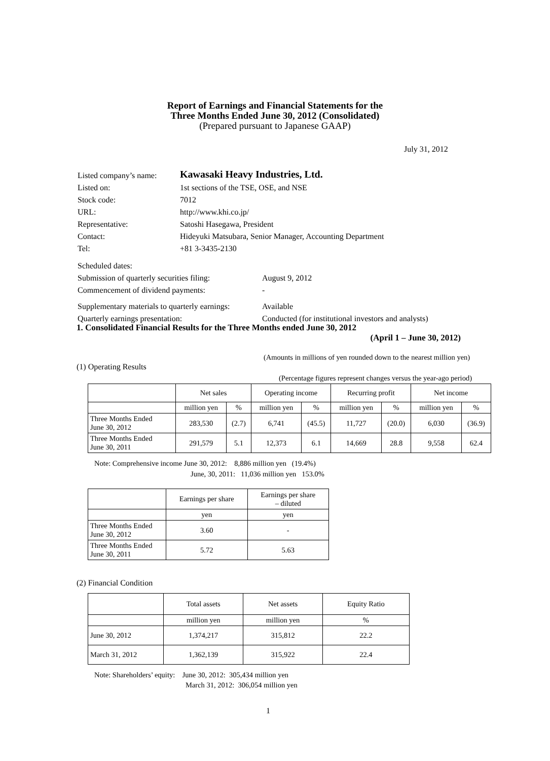Report of Earnings and Financial Statements for the
Three Months Ended June 30, 2012 (Consolidated)
(Prepared pursuant to Japanese GAAP)
July 31, 2012
| Listed company’s name: | Kawasaki Heavy Industries, Ltd. |
| Listed on: | 1st sections of the TSE, OSE, and NSE |
| Stock code: | 7012 |
| URL: | http://www.khi.co.jp/ |
| Representative: | Satoshi Hasegawa, President |
| Contact: | Hideyuki Matsubara, Senior Manager, Accounting Department |
| Tel: | +81 3-3435-2130 |
| Scheduled dates: | |
| Submission of quarterly securities filing: | August 9, 2012 |
| Commencement of dividend payments: | - |
| Supplementary materials to quarterly earnings: | Available |
| Quarterly earnings presentation: | Conducted (for institutional investors and analysts) |
1. Consolidated Financial Results for the Three Months ended June 30, 2012
(April 1 – June 30, 2012)
(Amounts in millions of yen rounded down to the nearest million yen)
(1) Operating Results
(Percentage figures represent changes versus the year-ago period)
| | Net sales | | Operating income | | Recurring profit | | Net income | |
| | million yen | % | million yen | % | million yen | % | million yen | % |
| Three Months Ended June 30, 2012 | 283,530 | (2.7) | 6,741 | (45.5) | 11,727 | (20.0) | 6,030 | (36.9) |
| Three Months Ended June 30, 2011 | 291,579 | 5.1 | 12,373 | 6.1 | 14,669 | 28.8 | 9,558 | 62.4 |
Note: Comprehensive income June 30, 2012: 8,886 million yen (19.4%)
June, 30, 2011: 11,036 million yen 153.0%
| | Earnings per share | Earnings per share – diluted |
| | yen | yen |
| Three Months Ended June 30, 2012 | 3.60 | - |
| Three Months Ended June 30, 2011 | 5.72 | 5.63 |
(2) Financial Condition
| | Total assets | Net assets | Equity Ratio |
| | million yen | million yen | % |
| June 30, 2012 | 1,374,217 | 315,812 | 22.2 |
| March 31, 2012 | 1,362,139 | 315,922 | 22.4 |
Note: Shareholders’ equity: June 30, 2012: 305,434 million yen
March 31, 2012: 306,054 million yen
1